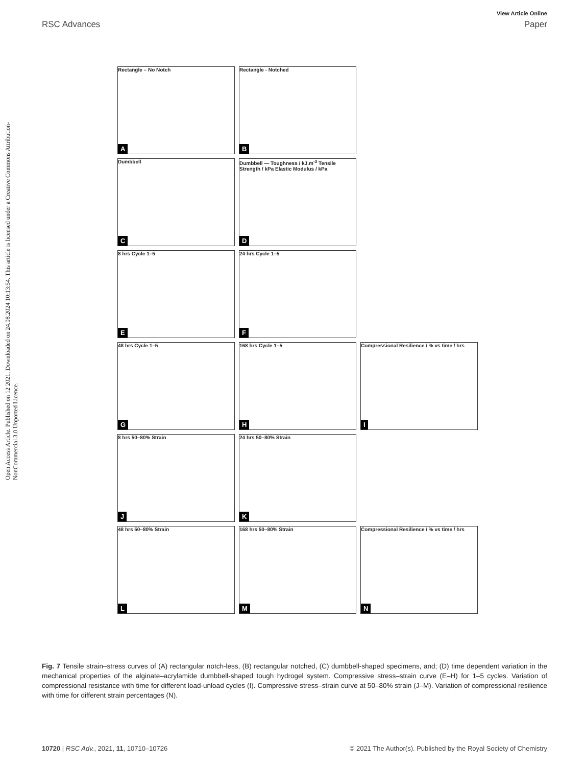View Article Online
RSC Advances Paper
Open Access Article. Published on 12 2021. Downloaded on 24.08.2024 10:13:54. This article is licensed under a Creative Commons Attribution-NonCommercial 3.0 Unported Licence.
Rectangle – No Notch
A
Rectangle - Notched
B
Dumbbell
C
Dumbbell — Toughness / kJ.m<sup>-3</sup> Tensile Strength / kPa Elastic Modulus / kPa
D
8 hrs Cycle 1–5
E
24 hrs Cycle 1–5
F
48 hrs Cycle 1–5
G
168 hrs Cycle 1–5
H
Compressional Resilience / % vs time / hrs
I
8 hrs 50–80% Strain
J
24 hrs 50–80% Strain
K
48 hrs 50–80% Strain
L
168 hrs 50–80% Strain
M
Compressional Resilience / % vs time / hrs
N
Fig. 7 Tensile strain–stress curves of (A) rectangular notch-less, (B) rectangular notched, (C) dumbbell-shaped specimens, and; (D) time dependent variation in the mechanical properties of the alginate–acrylamide dumbbell-shaped tough hydrogel system. Compressive stress–strain curve (E–H) for 1–5 cycles. Variation of compressional resistance with time for different load-unload cycles (I). Compressive stress–strain curve at 50–80% strain (J–M). Variation of compressional resilience with time for different strain percentages (N).
10720 | RSC Adv., 2021, 11, 10710–10726 © 2021 The Author(s). Published by the Royal Society of Chemistry